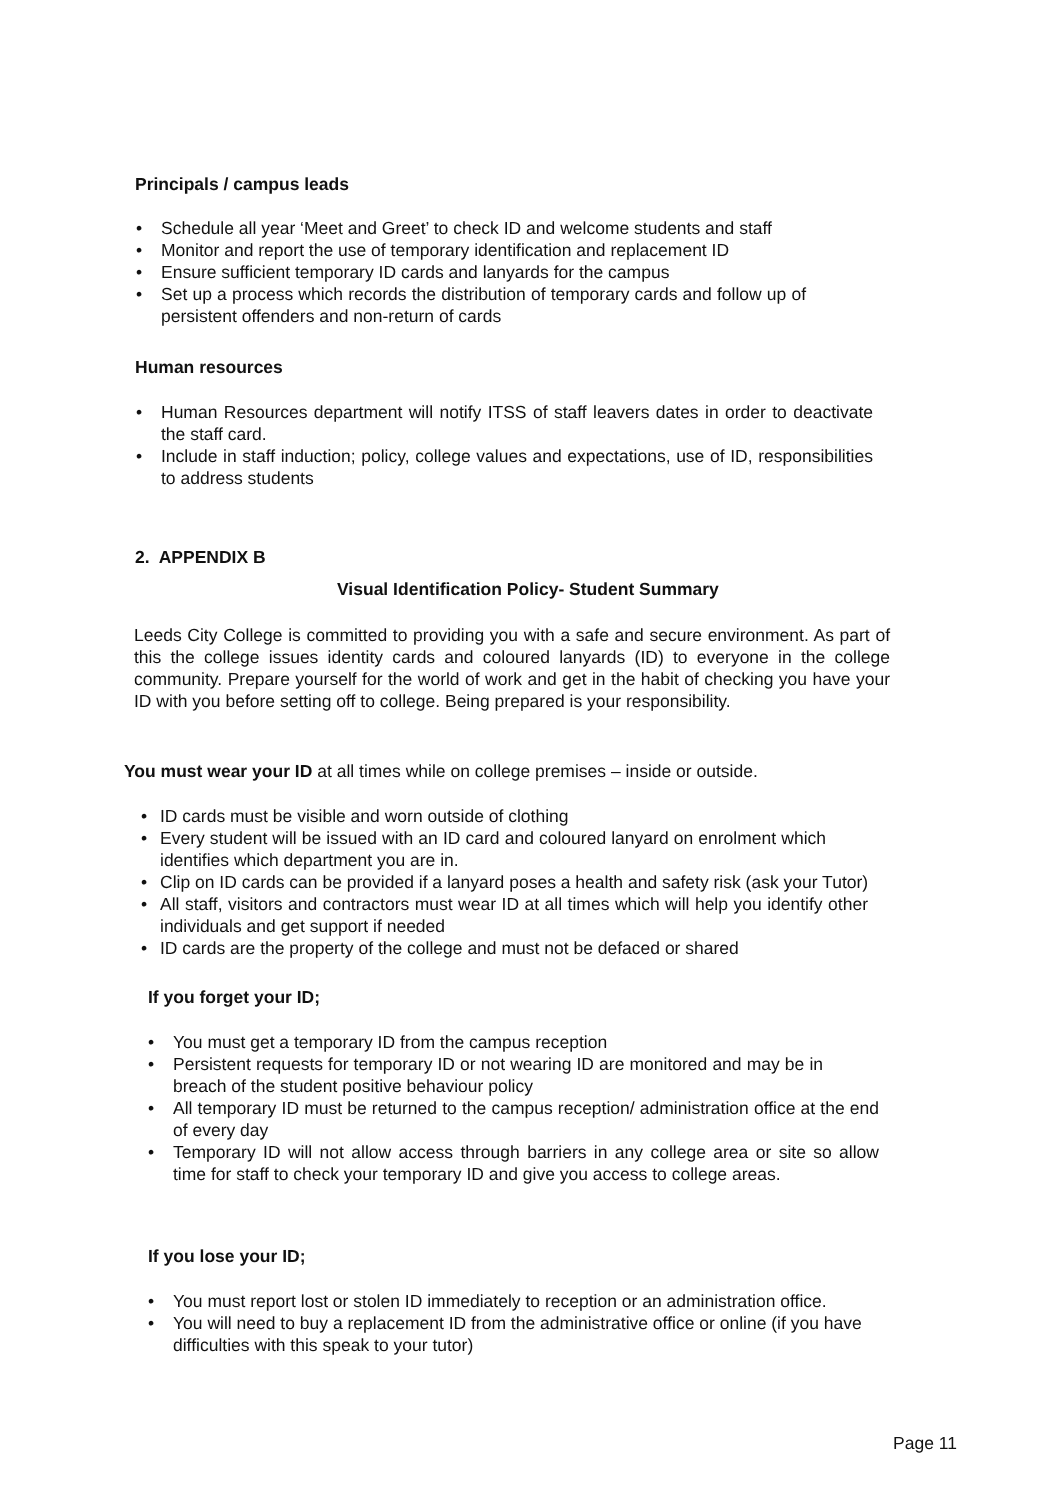Principals / campus leads
• Schedule all year ‘Meet and Greet’ to check ID and welcome students and staff
• Monitor and report the use of temporary identification and replacement ID
• Ensure sufficient temporary ID cards and lanyards for the campus
• Set up a process which records the distribution of temporary cards and follow up of persistent offenders and non-return of cards
Human resources
• Human Resources department will notify ITSS of staff leavers dates in order to deactivate the staff card.
• Include in staff induction; policy, college values and expectations, use of ID, responsibilities to address students
2. APPENDIX B
Visual Identification Policy- Student Summary
Leeds City College is committed to providing you with a safe and secure environment. As part of this the college issues identity cards and coloured lanyards (ID) to everyone in the college community. Prepare yourself for the world of work and get in the habit of checking you have your ID with you before setting off to college. Being prepared is your responsibility.
You must wear your ID at all times while on college premises – inside or outside.
• ID cards must be visible and worn outside of clothing
• Every student will be issued with an ID card and coloured lanyard on enrolment which identifies which department you are in.
• Clip on ID cards can be provided if a lanyard poses a health and safety risk (ask your Tutor)
• All staff, visitors and contractors must wear ID at all times which will help you identify other individuals and get support if needed
• ID cards are the property of the college and must not be defaced or shared
If you forget your ID;
• You must get a temporary ID from the campus reception
• Persistent requests for temporary ID or not wearing ID are monitored and may be in breach of the student positive behaviour policy
• All temporary ID must be returned to the campus reception/ administration office at the end of every day
• Temporary ID will not allow access through barriers in any college area or site so allow time for staff to check your temporary ID and give you access to college areas.
If you lose your ID;
• You must report lost or stolen ID immediately to reception or an administration office.
• You will need to buy a replacement ID from the administrative office or online (if you have difficulties with this speak to your tutor)
Page 11